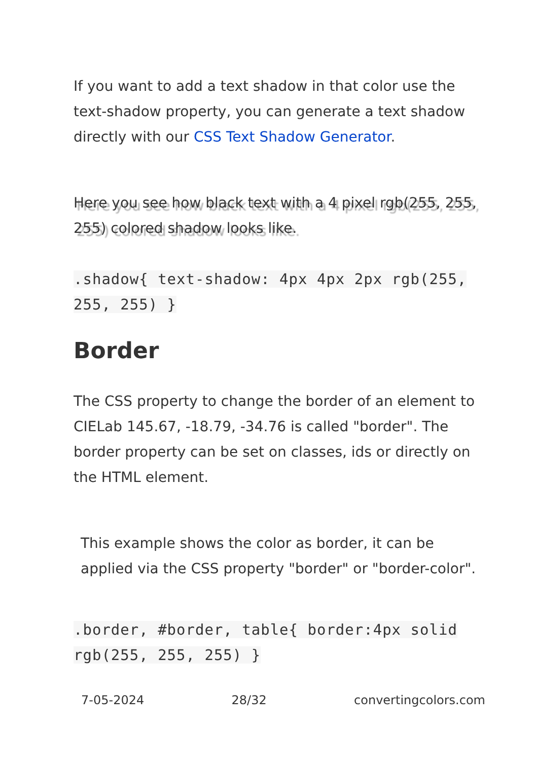If you want to add a text shadow in that color use the text-shadow property, you can generate a text shadow directly with our CSS Text Shadow Generator.
Here you see how black text with a 4 pixel rgb(255, 255, 255) colored shadow looks like.
.shadow{ text-shadow: 4px 4px 2px rgb(255, 255, 255) }
Border
The CSS property to change the border of an element to CIELab 145.67, -18.79, -34.76 is called "border". The border property can be set on classes, ids or directly on the HTML element.
This example shows the color as border, it can be applied via the CSS property "border" or "border-color".
.border, #border, table{ border:4px solid rgb(255, 255, 255) }
7-05-2024 28/32 convertingcolors.com